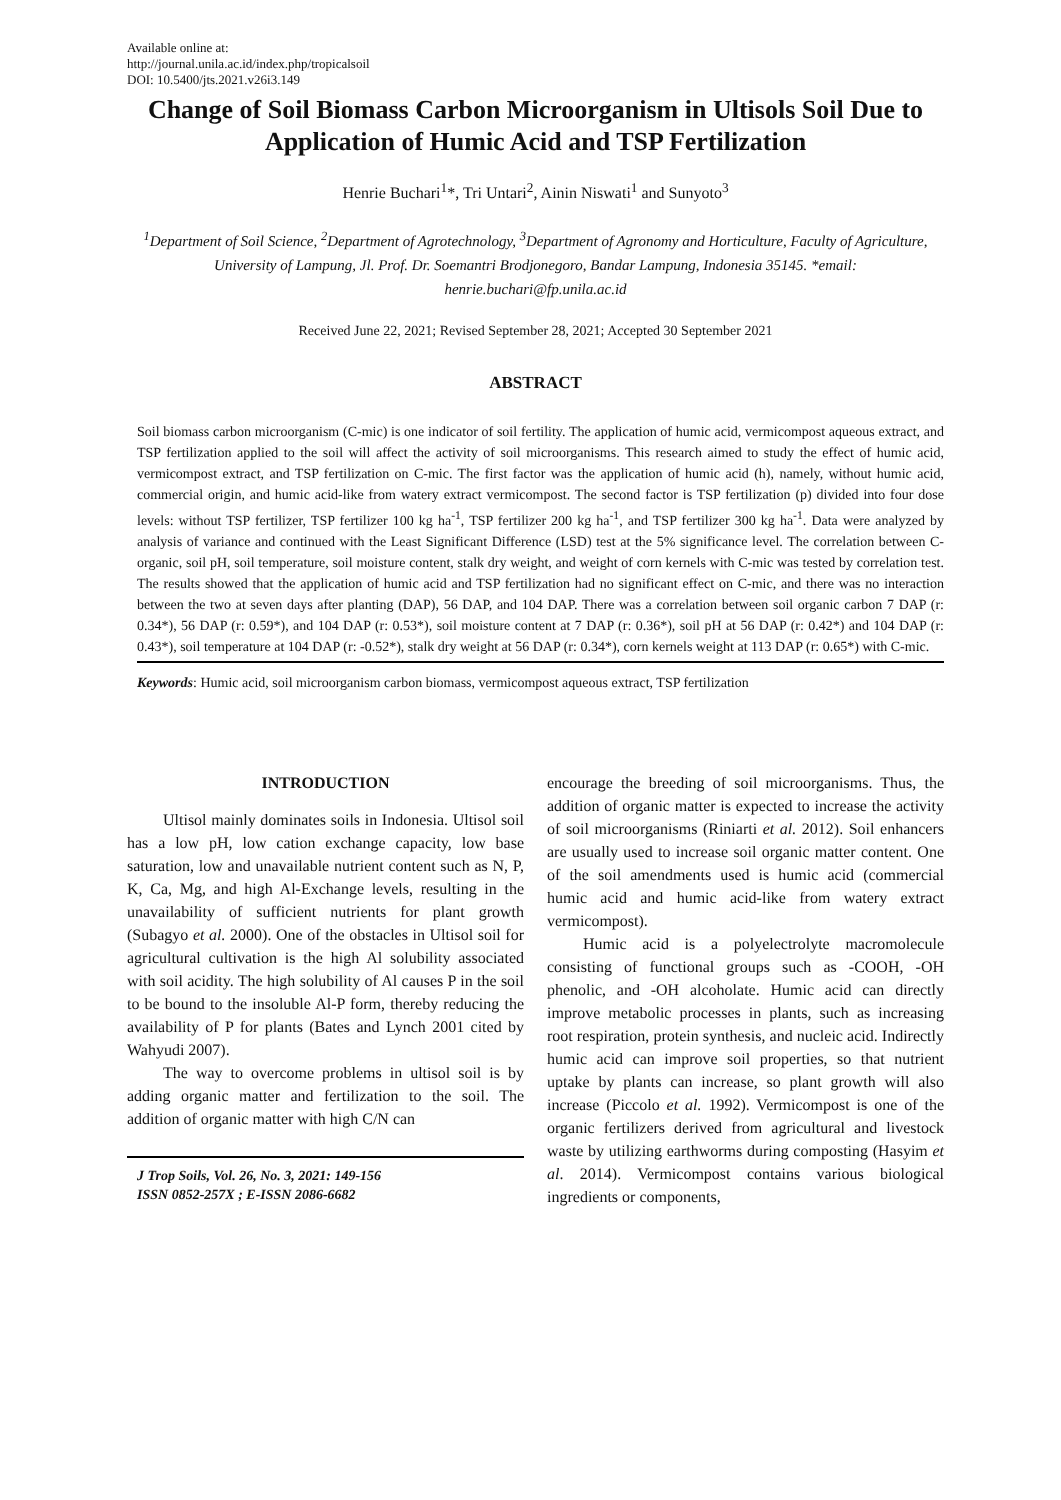Available online at:
http://journal.unila.ac.id/index.php/tropicalsoil
DOI: 10.5400/jts.2021.v26i3.149
Change of Soil Biomass Carbon Microorganism in Ultisols Soil Due to Application of Humic Acid and TSP Fertilization
Henrie Buchari<sup>1</sup>*, Tri Untari<sup>2</sup>, Ainin Niswati<sup>1</sup> and Sunyoto<sup>3</sup>
<sup>1</sup> Department of Soil Science, <sup>2</sup>Department of Agrotechnology, <sup>3</sup>Department of Agronomy and Horticulture, Faculty of Agriculture, University of Lampung, Jl. Prof. Dr. Soemantri Brodjonegoro, Bandar Lampung, Indonesia 35145. *email: henrie.buchari@fp.unila.ac.id
Received June 22, 2021; Revised September 28, 2021; Accepted 30 September 2021
ABSTRACT
Soil biomass carbon microorganism (C-mic) is one indicator of soil fertility. The application of humic acid, vermicompost aqueous extract, and TSP fertilization applied to the soil will affect the activity of soil microorganisms. This research aimed to study the effect of humic acid, vermicompost extract, and TSP fertilization on C-mic. The first factor was the application of humic acid (h), namely, without humic acid, commercial origin, and humic acid-like from watery extract vermicompost. The second factor is TSP fertilization (p) divided into four dose levels: without TSP fertilizer, TSP fertilizer 100 kg ha<sup>-1</sup>, TSP fertilizer 200 kg ha<sup>-1</sup>, and TSP fertilizer 300 kg ha<sup>-1</sup>. Data were analyzed by analysis of variance and continued with the Least Significant Difference (LSD) test at the 5% significance level. The correlation between C-organic, soil pH, soil temperature, soil moisture content, stalk dry weight, and weight of corn kernels with C-mic was tested by correlation test. The results showed that the application of humic acid and TSP fertilization had no significant effect on C-mic, and there was no interaction between the two at seven days after planting (DAP), 56 DAP, and 104 DAP. There was a correlation between soil organic carbon 7 DAP (r: 0.34*), 56 DAP (r: 0.59*), and 104 DAP (r: 0.53*), soil moisture content at 7 DAP (r: 0.36*), soil pH at 56 DAP (r: 0.42*) and 104 DAP (r: 0.43*), soil temperature at 104 DAP (r: -0.52*), stalk dry weight at 56 DAP (r: 0.34*), corn kernels weight at 113 DAP (r: 0.65*) with C-mic.
Keywords: Humic acid, soil microorganism carbon biomass, vermicompost aqueous extract, TSP fertilization
INTRODUCTION
Ultisol mainly dominates soils in Indonesia. Ultisol soil has a low pH, low cation exchange capacity, low base saturation, low and unavailable nutrient content such as N, P, K, Ca, Mg, and high Al-Exchange levels, resulting in the unavailability of sufficient nutrients for plant growth (Subagyo et al. 2000). One of the obstacles in Ultisol soil for agricultural cultivation is the high Al solubility associated with soil acidity. The high solubility of Al causes P in the soil to be bound to the insoluble Al-P form, thereby reducing the availability of P for plants (Bates and Lynch 2001 cited by Wahyudi 2007).
The way to overcome problems in ultisol soil is by adding organic matter and fertilization to the soil. The addition of organic matter with high C/N can
J Trop Soils, Vol. 26, No. 3, 2021: 149-156
ISSN 0852-257X ; E-ISSN 2086-6682
encourage the breeding of soil microorganisms. Thus, the addition of organic matter is expected to increase the activity of soil microorganisms (Riniarti et al. 2012). Soil enhancers are usually used to increase soil organic matter content. One of the soil amendments used is humic acid (commercial humic acid and humic acid-like from watery extract vermicompost).
Humic acid is a polyelectrolyte macromolecule consisting of functional groups such as -COOH, -OH phenolic, and -OH alcoholate. Humic acid can directly improve metabolic processes in plants, such as increasing root respiration, protein synthesis, and nucleic acid. Indirectly humic acid can improve soil properties, so that nutrient uptake by plants can increase, so plant growth will also increase (Piccolo et al. 1992). Vermicompost is one of the organic fertilizers derived from agricultural and livestock waste by utilizing earthworms during composting (Hasyim et al. 2014). Vermicompost contains various biological ingredients or components,